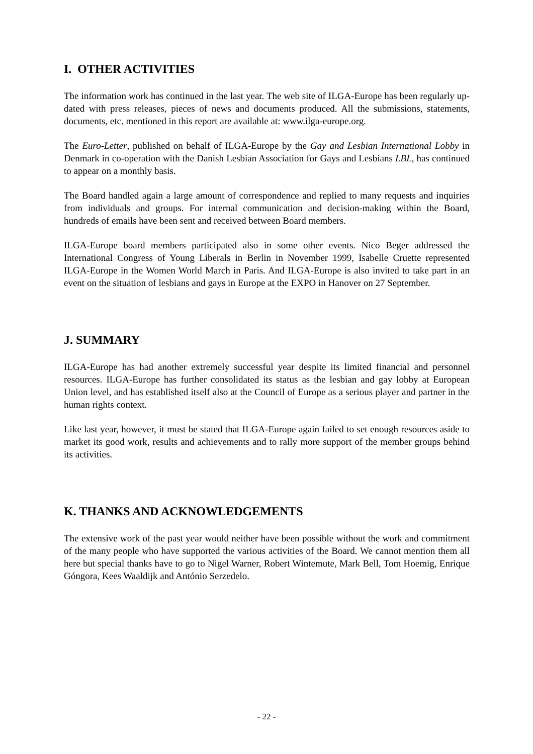I. OTHER ACTIVITIES
The information work has continued in the last year. The web site of ILGA-Europe has been regularly up-dated with press releases, pieces of news and documents produced. All the submissions, statements, documents, etc. mentioned in this report are available at: www.ilga-europe.org.
The Euro-Letter, published on behalf of ILGA-Europe by the Gay and Lesbian International Lobby in Denmark in co-operation with the Danish Lesbian Association for Gays and Lesbians LBL, has continued to appear on a monthly basis.
The Board handled again a large amount of correspondence and replied to many requests and inquiries from individuals and groups. For internal communication and decision-making within the Board, hundreds of emails have been sent and received between Board members.
ILGA-Europe board members participated also in some other events. Nico Beger addressed the International Congress of Young Liberals in Berlin in November 1999, Isabelle Cruette represented ILGA-Europe in the Women World March in Paris. And ILGA-Europe is also invited to take part in an event on the situation of lesbians and gays in Europe at the EXPO in Hanover on 27 September.
J. SUMMARY
ILGA-Europe has had another extremely successful year despite its limited financial and personnel resources. ILGA-Europe has further consolidated its status as the lesbian and gay lobby at European Union level, and has established itself also at the Council of Europe as a serious player and partner in the human rights context.
Like last year, however, it must be stated that ILGA-Europe again failed to set enough resources aside to market its good work, results and achievements and to rally more support of the member groups behind its activities.
K. THANKS AND ACKNOWLEDGEMENTS
The extensive work of the past year would neither have been possible without the work and commitment of the many people who have supported the various activities of the Board. We cannot mention them all here but special thanks have to go to Nigel Warner, Robert Wintemute, Mark Bell, Tom Hoemig, Enrique Góngora, Kees Waaldijk and António Serzedelo.
- 22 -